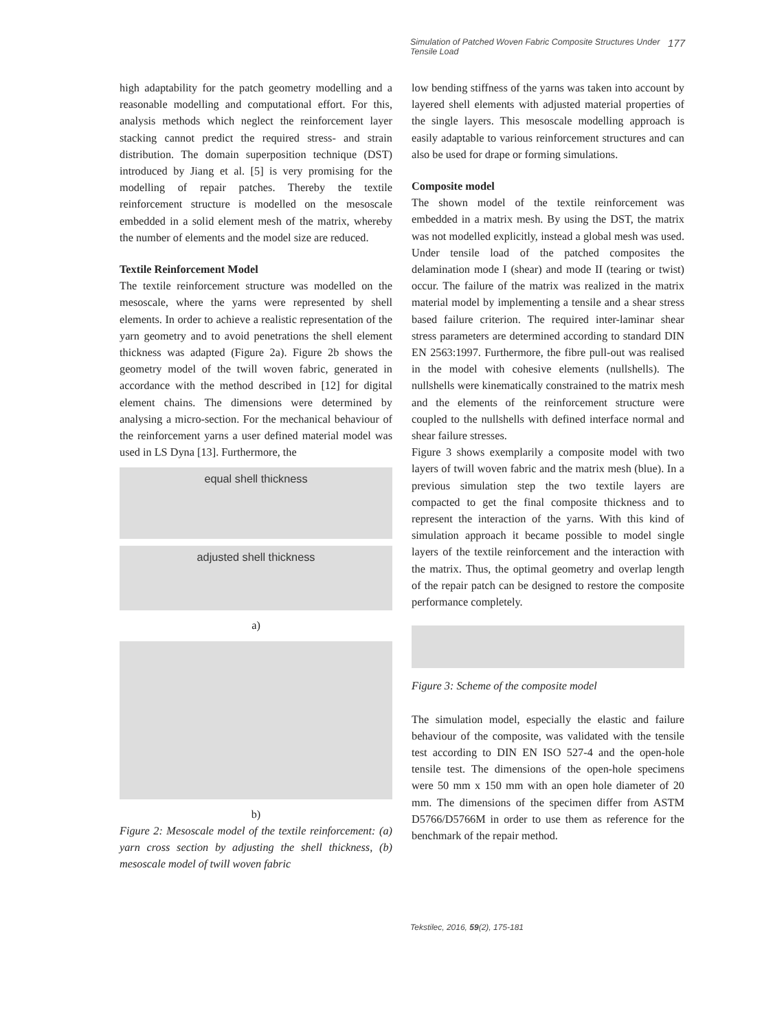Simulation of Patched Woven Fabric Composite Structures Under Tensile Load 177
high adaptability for the patch geometry modelling and a reasonable modelling and computational effort. For this, analysis methods which neglect the reinforcement layer stacking cannot predict the required stress- and strain distribution. The domain superposition technique (DST) introduced by Jiang et al. [5] is very promising for the modelling of repair patches. Thereby the textile reinforcement structure is modelled on the mesoscale embedded in a solid element mesh of the matrix, whereby the number of elements and the model size are reduced.
Textile Reinforcement Model
The textile reinforcement structure was modelled on the mesoscale, where the yarns were represented by shell elements. In order to achieve a realistic representation of the yarn geometry and to avoid penetrations the shell element thickness was adapted (Figure 2a). Figure 2b shows the geometry model of the twill woven fabric, generated in accordance with the method described in [12] for digital element chains. The dimensions were determined by analysing a micro-section. For the mechanical behaviour of the reinforcement yarns a user defined material model was used in LS Dyna [13]. Furthermore, the
equal shell thickness
adjusted shell thickness
a)
b)
Figure 2: Mesoscale model of the textile reinforcement: (a) yarn cross section by adjusting the shell thickness, (b) mesoscale model of twill woven fabric
low bending stiffness of the yarns was taken into account by layered shell elements with adjusted material properties of the single layers. This mesoscale modelling approach is easily adaptable to various reinforcement structures and can also be used for drape or forming simulations.
Composite model
The shown model of the textile reinforcement was embedded in a matrix mesh. By using the DST, the matrix was not modelled explicitly, instead a global mesh was used. Under tensile load of the patched composites the delamination mode I (shear) and mode II (tearing or twist) occur. The failure of the matrix was realized in the matrix material model by implementing a tensile and a shear stress based failure criterion. The required inter-laminar shear stress parameters are determined according to standard DIN EN 2563:1997. Furthermore, the fibre pull-out was realised in the model with cohesive elements (nullshells). The nullshells were kinematically constrained to the matrix mesh and the elements of the reinforcement structure were coupled to the nullshells with defined interface normal and shear failure stresses.
Figure 3 shows exemplarily a composite model with two layers of twill woven fabric and the matrix mesh (blue). In a previous simulation step the two textile layers are compacted to get the final composite thickness and to represent the interaction of the yarns. With this kind of simulation approach it became possible to model single layers of the textile reinforcement and the interaction with the matrix. Thus, the optimal geometry and overlap length of the repair patch can be designed to restore the composite performance completely.
Figure 3: Scheme of the composite model
The simulation model, especially the elastic and failure behaviour of the composite, was validated with the tensile test according to DIN EN ISO 527-4 and the open-hole tensile test. The dimensions of the open-hole specimens were 50 mm x 150 mm with an open hole diameter of 20 mm. The dimensions of the specimen differ from ASTM D5766/D5766M in order to use them as reference for the benchmark of the repair method.
Tekstilec, 2016, 59(2), 175-181